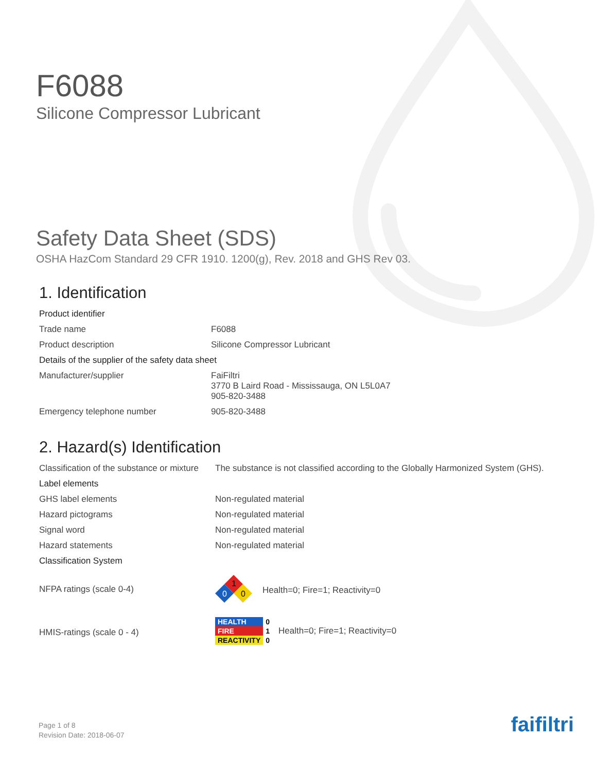F6088
Silicone Compressor Lubricant
Safety Data Sheet (SDS)
OSHA HazCom Standard 29 CFR 1910. 1200(g), Rev. 2018 and GHS Rev 03.
1. Identification
| Product identifier | |
| Trade name | F6088 |
| Product description | Silicone Compressor Lubricant |
| Details of the supplier of the safety data sheet | |
| Manufacturer/supplier | FaiFiltri 3770 B Laird Road - Mississauga, ON L5L0A7 905-820-3488 |
| Emergency telephone number | 905-820-3488 |
2. Hazard(s) Identification
| Classification of the substance or mixture | The substance is not classified according to the Globally Harmonized System (GHS). |
| Label elements | |
| GHS label elements | Non-regulated material |
| Hazard pictograms | Non-regulated material |
| Signal word | Non-regulated material |
| Hazard statements | Non-regulated material |
| Classification System | |
| NFPA ratings (scale 0-4) | 1 0 0 Health=0; Fire=1; Reactivity=0 |
| HMIS-ratings (scale 0 - 4) | / HEALTH / 0 / / FIRE / 1 / / REACTIVITY / 0 / Health=0; Fire=1; Reactivity=0 |
Page 1 of 8
Revision Date: 2018-06-07
faifiltri